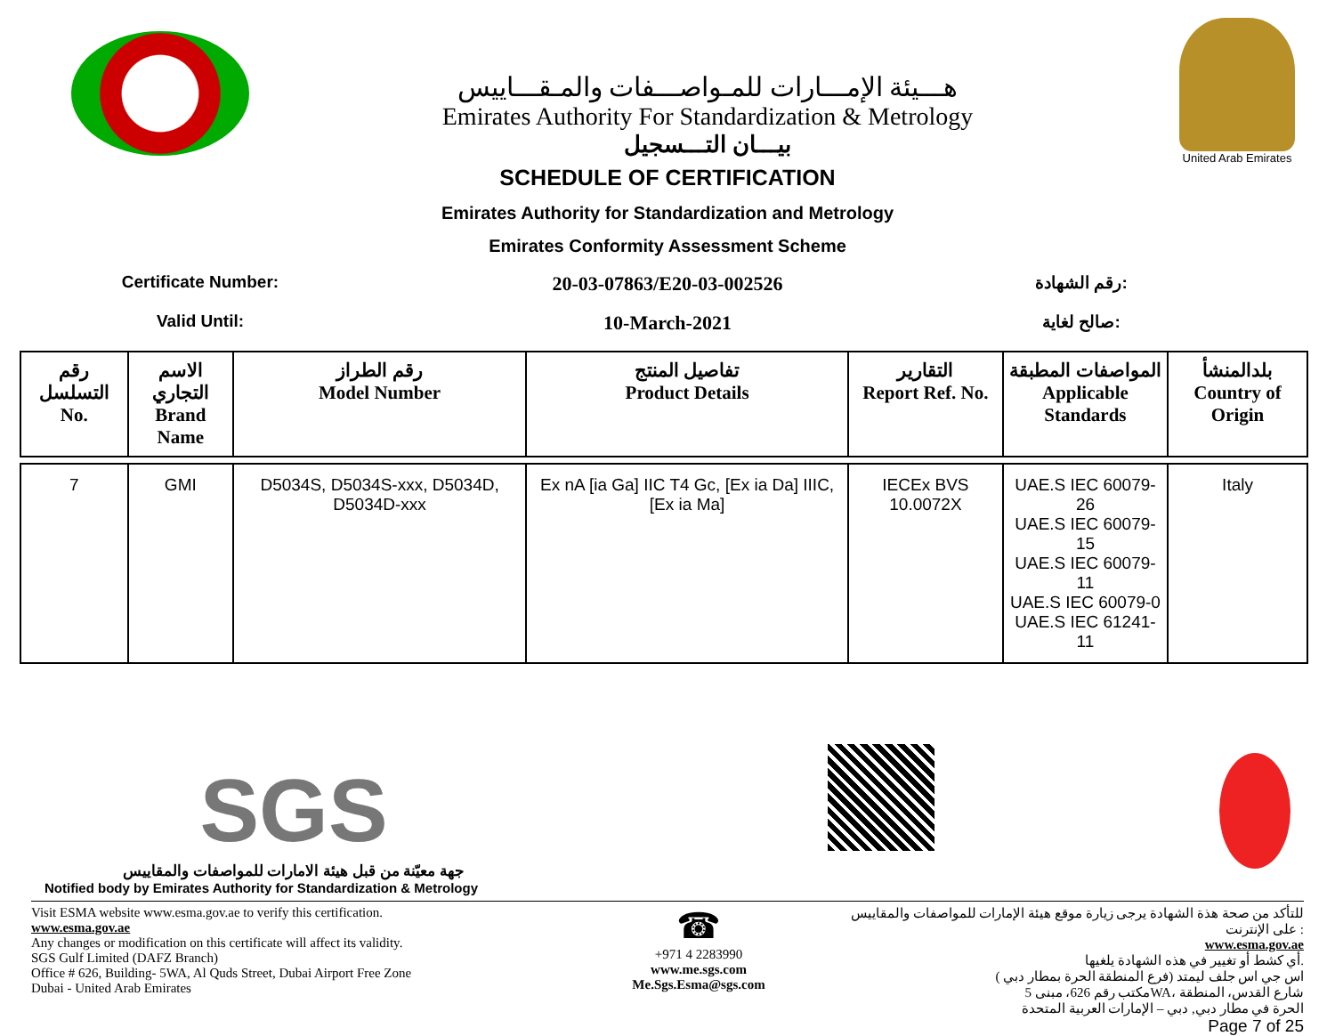هـــيئة الإمـــارات للمـواصـــفات والمـقـــاييس
Emirates Authority For Standardization & Metrology
بيـــان التـــسجيل
United Arab Emirates
SCHEDULE OF CERTIFICATION
Emirates Authority for Standardization and Metrology
Emirates Conformity Assessment Scheme
Certificate Number:
20-03-07863/E20-03-002526
رقم الشهادة:
Valid Until:
10-March-2021
صالح لغاية:
| رقم التسلسل No. | الاسم التجاري Brand Name | رقم الطراز Model Number | تفاصيل المنتج Product Details | التقارير Report Ref. No. | المواصفات المطبقة Applicable Standards | بلدالمنشأ Country of Origin |
| --- | --- | --- | --- | --- | --- | --- |
| 7 | GMI | D5034S, D5034S-xxx, D5034D, D5034D-xxx | Ex nA [ia Ga] IIC T4 Gc, [Ex ia Da] IIIC, [Ex ia Ma] | IECEx BVS 10.0072X | UAE.S IEC 60079-26 UAE.S IEC 60079-15 UAE.S IEC 60079-11 UAE.S IEC 60079-0 UAE.S IEC 61241-11 | Italy |
SGS
جهة معيّنة من قبل هيئة الامارات للمواصفات والمقاييس
Notified body by Emirates Authority for Standardization & Metrology
Visit ESMA website www.esma.gov.ae to verify this certification.
www.esma.gov.ae
Any changes or modification on this certificate will affect its validity.
SGS Gulf Limited (DAFZ Branch)
Office # 626, Building- 5WA, Al Quds Street, Dubai Airport Free Zone
Dubai - United Arab Emirates
☎
+971 4 2283990
www.me.sgs.com
Me.Sgs.Esma@sgs.com
للتأكد من صحة هذة الشهادة يرجى زيارة موقع هيئة الإمارات للمواصفات والمقاييس على الإنترنت :
www.esma.gov.ae
أي كشط أو تغيير في هذه الشهادة يلغيها.
اس جي اس جلف ليمتد (فرع المنطقة الحرة بمطار دبي )
مكتب رقم 626، مبنى 5WA، شارع القدس، المنطقة
الحرة في مطار دبي, دبي – الإمارات العربية المتحدة
Page 7 of 25